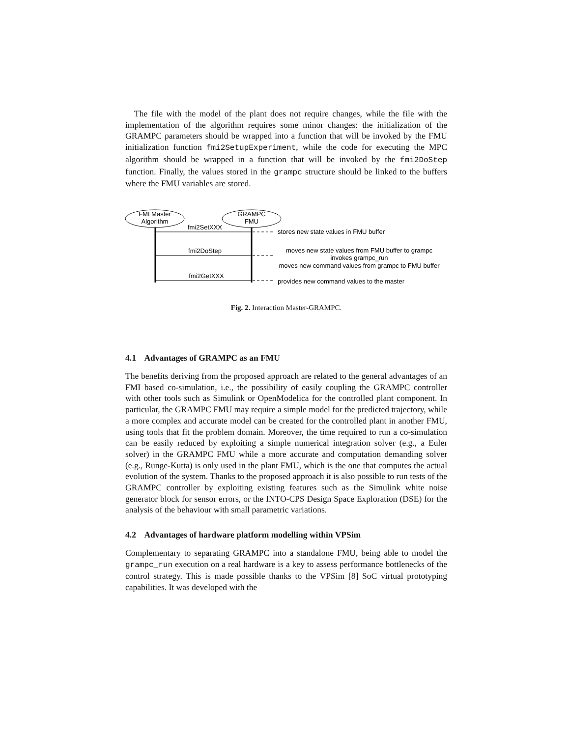The file with the model of the plant does not require changes, while the file with the implementation of the algorithm requires some minor changes: the initialization of the GRAMPC parameters should be wrapped into a function that will be invoked by the FMU initialization function fmi2SetupExperiment, while the code for executing the MPC algorithm should be wrapped in a function that will be invoked by the fmi2DoStep function. Finally, the values stored in the grampc structure should be linked to the buffers where the FMU variables are stored.
FMI Master
Algorithm
GRAMPC
FMU
fmi2SetXXX
fmi2DoStep
fmi2GetXXX
stores new state values in FMU buffer
moves new state values from FMU buffer to grampc
invokes grampc_run
moves new command values from grampc to FMU buffer
provides new command values to the master
Fig. 2. Interaction Master-GRAMPC.
4.1 Advantages of GRAMPC as an FMU
The benefits deriving from the proposed approach are related to the general advantages of an FMI based co-simulation, i.e., the possibility of easily coupling the GRAMPC controller with other tools such as Simulink or OpenModelica for the controlled plant component. In particular, the GRAMPC FMU may require a simple model for the predicted trajectory, while a more complex and accurate model can be created for the controlled plant in another FMU, using tools that fit the problem domain. Moreover, the time required to run a co-simulation can be easily reduced by exploiting a simple numerical integration solver (e.g., a Euler solver) in the GRAMPC FMU while a more accurate and computation demanding solver (e.g., Runge-Kutta) is only used in the plant FMU, which is the one that computes the actual evolution of the system. Thanks to the proposed approach it is also possible to run tests of the GRAMPC controller by exploiting existing features such as the Simulink white noise generator block for sensor errors, or the INTO-CPS Design Space Exploration (DSE) for the analysis of the behaviour with small parametric variations.
4.2 Advantages of hardware platform modelling within VPSim
Complementary to separating GRAMPC into a standalone FMU, being able to model the grampc_run execution on a real hardware is a key to assess performance bottlenecks of the control strategy. This is made possible thanks to the VPSim [8] SoC virtual prototyping capabilities. It was developed with the